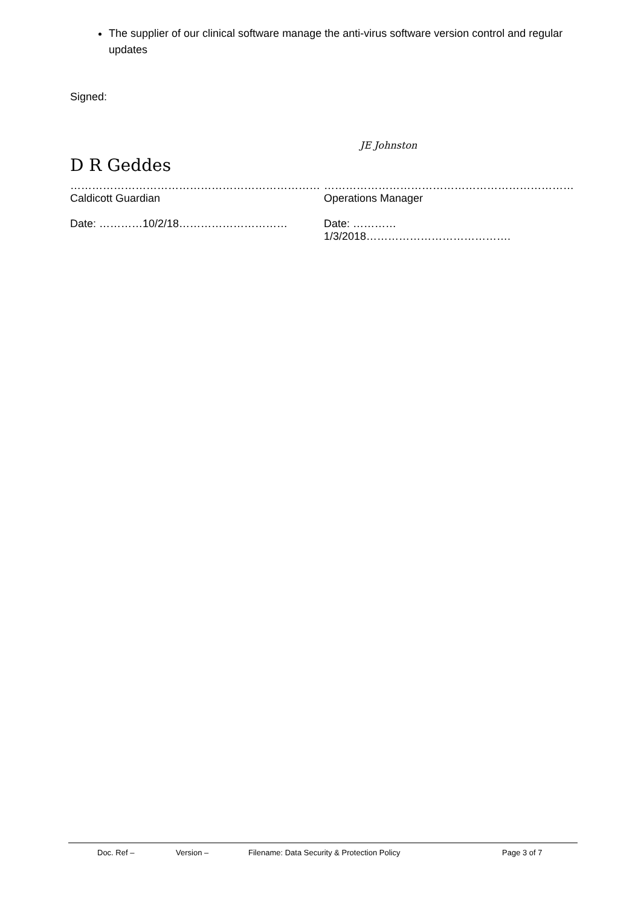The supplier of our clinical software manage the anti-virus software version control and regular updates
Signed:
D R Geddes
JE Johnston
……………………………………………………………
Caldicott Guardian
Date: …………10/2/18…………………………
……………………………………………………………
Operations Manager
Date: …………1/3/2018………………………………….
Doc. Ref – Version – Filename: Data Security & Protection Policy Page 3 of 7